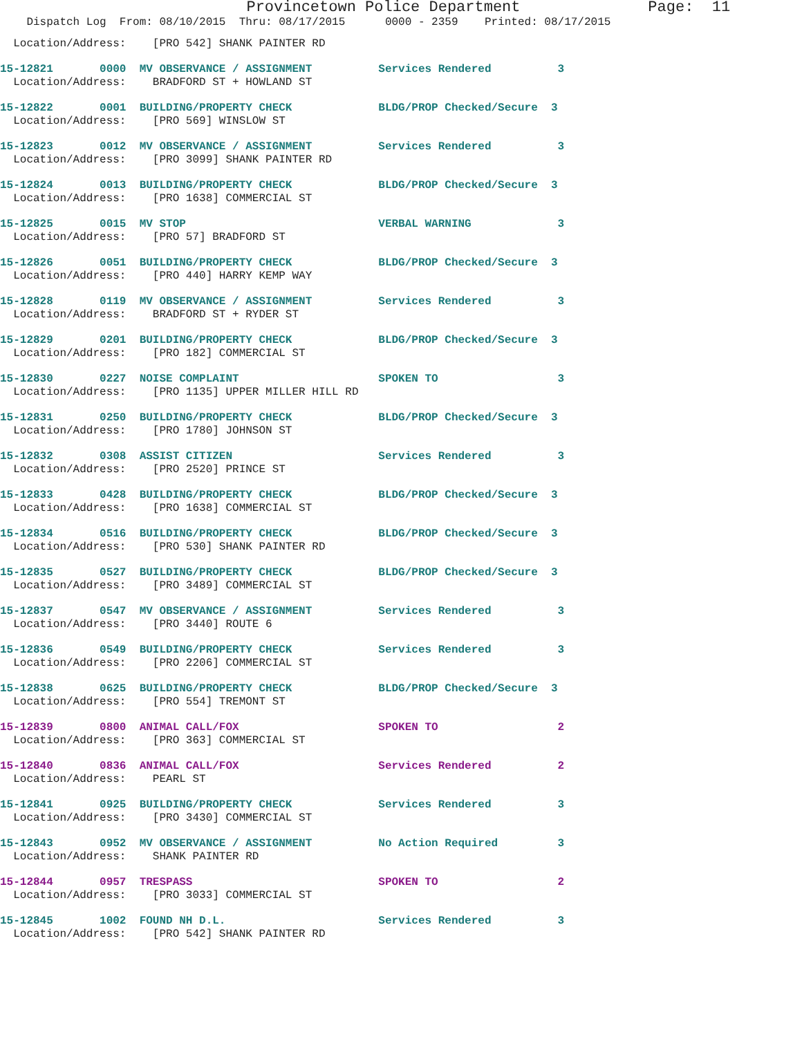Provincetown Police Department Page: 11
Dispatch Log From: 08/10/2015 Thru: 08/17/2015 0000 - 2359 Printed: 08/17/2015
Location/Address: [PRO 542] SHANK PAINTER RD
15-12821 0000 MV OBSERVANCE / ASSIGNMENT Services Rendered 3
Location/Address: BRADFORD ST + HOWLAND ST
15-12822 0001 BUILDING/PROPERTY CHECK BLDG/PROP Checked/Secure 3
Location/Address: [PRO 569] WINSLOW ST
15-12823 0012 MV OBSERVANCE / ASSIGNMENT Services Rendered 3
Location/Address: [PRO 3099] SHANK PAINTER RD
15-12824 0013 BUILDING/PROPERTY CHECK BLDG/PROP Checked/Secure 3
Location/Address: [PRO 1638] COMMERCIAL ST
15-12825 0015 MV STOP VERBAL WARNING 3
Location/Address: [PRO 57] BRADFORD ST
15-12826 0051 BUILDING/PROPERTY CHECK BLDG/PROP Checked/Secure 3
Location/Address: [PRO 440] HARRY KEMP WAY
15-12828 0119 MV OBSERVANCE / ASSIGNMENT Services Rendered 3
Location/Address: BRADFORD ST + RYDER ST
15-12829 0201 BUILDING/PROPERTY CHECK BLDG/PROP Checked/Secure 3
Location/Address: [PRO 182] COMMERCIAL ST
15-12830 0227 NOISE COMPLAINT SPOKEN TO 3
Location/Address: [PRO 1135] UPPER MILLER HILL RD
15-12831 0250 BUILDING/PROPERTY CHECK BLDG/PROP Checked/Secure 3
Location/Address: [PRO 1780] JOHNSON ST
15-12832 0308 ASSIST CITIZEN Services Rendered 3
Location/Address: [PRO 2520] PRINCE ST
15-12833 0428 BUILDING/PROPERTY CHECK BLDG/PROP Checked/Secure 3
Location/Address: [PRO 1638] COMMERCIAL ST
15-12834 0516 BUILDING/PROPERTY CHECK BLDG/PROP Checked/Secure 3
Location/Address: [PRO 530] SHANK PAINTER RD
15-12835 0527 BUILDING/PROPERTY CHECK BLDG/PROP Checked/Secure 3
Location/Address: [PRO 3489] COMMERCIAL ST
15-12837 0547 MV OBSERVANCE / ASSIGNMENT Services Rendered 3
Location/Address: [PRO 3440] ROUTE 6
15-12836 0549 BUILDING/PROPERTY CHECK Services Rendered 3
Location/Address: [PRO 2206] COMMERCIAL ST
15-12838 0625 BUILDING/PROPERTY CHECK BLDG/PROP Checked/Secure 3
Location/Address: [PRO 554] TREMONT ST
15-12839 0800 ANIMAL CALL/FOX SPOKEN TO 2
Location/Address: [PRO 363] COMMERCIAL ST
15-12840 0836 ANIMAL CALL/FOX Services Rendered 2
Location/Address: PEARL ST
15-12841 0925 BUILDING/PROPERTY CHECK Services Rendered 3
Location/Address: [PRO 3430] COMMERCIAL ST
15-12843 0952 MV OBSERVANCE / ASSIGNMENT No Action Required 3
Location/Address: SHANK PAINTER RD
15-12844 0957 TRESPASS SPOKEN TO 2
Location/Address: [PRO 3033] COMMERCIAL ST
15-12845 1002 FOUND NH D.L. Services Rendered 3
Location/Address: [PRO 542] SHANK PAINTER RD